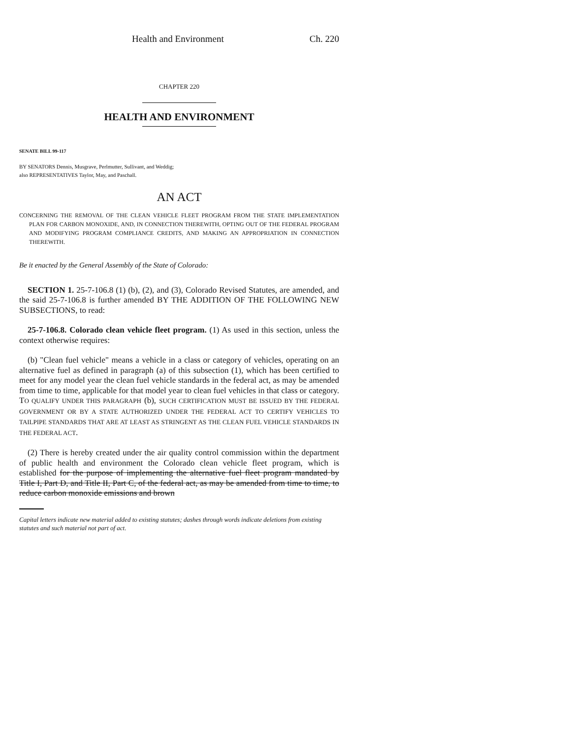Health and Environment Ch. 220
CHAPTER 220
HEALTH AND ENVIRONMENT
SENATE BILL 99-117
BY SENATORS Dennis, Musgrave, Perlmutter, Sullivant, and Weddig;
also REPRESENTATIVES Taylor, May, and Paschall.
AN ACT
CONCERNING THE REMOVAL OF THE CLEAN VEHICLE FLEET PROGRAM FROM THE STATE IMPLEMENTATION PLAN FOR CARBON MONOXIDE, AND, IN CONNECTION THEREWITH, OPTING OUT OF THE FEDERAL PROGRAM AND MODIFYING PROGRAM COMPLIANCE CREDITS, AND MAKING AN APPROPRIATION IN CONNECTION THEREWITH.
Be it enacted by the General Assembly of the State of Colorado:
SECTION 1. 25-7-106.8 (1) (b), (2), and (3), Colorado Revised Statutes, are amended, and the said 25-7-106.8 is further amended BY THE ADDITION OF THE FOLLOWING NEW SUBSECTIONS, to read:
25-7-106.8. Colorado clean vehicle fleet program. (1) As used in this section, unless the context otherwise requires:
(b) "Clean fuel vehicle" means a vehicle in a class or category of vehicles, operating on an alternative fuel as defined in paragraph (a) of this subsection (1), which has been certified to meet for any model year the clean fuel vehicle standards in the federal act, as may be amended from time to time, applicable for that model year to clean fuel vehicles in that class or category. TO QUALIFY UNDER THIS PARAGRAPH (b), SUCH CERTIFICATION MUST BE ISSUED BY THE FEDERAL GOVERNMENT OR BY A STATE AUTHORIZED UNDER THE FEDERAL ACT TO CERTIFY VEHICLES TO TAILPIPE STANDARDS THAT ARE AT LEAST AS STRINGENT AS THE CLEAN FUEL VEHICLE STANDARDS IN THE FEDERAL ACT.
(2) There is hereby created under the air quality control commission within the department of public health and environment the Colorado clean vehicle fleet program, which is established for the purpose of implementing the alternative fuel fleet program mandated by Title I, Part D, and Title II, Part C, of the federal act, as may be amended from time to time, to reduce carbon monoxide emissions and brown
Capital letters indicate new material added to existing statutes; dashes through words indicate deletions from existing statutes and such material not part of act.